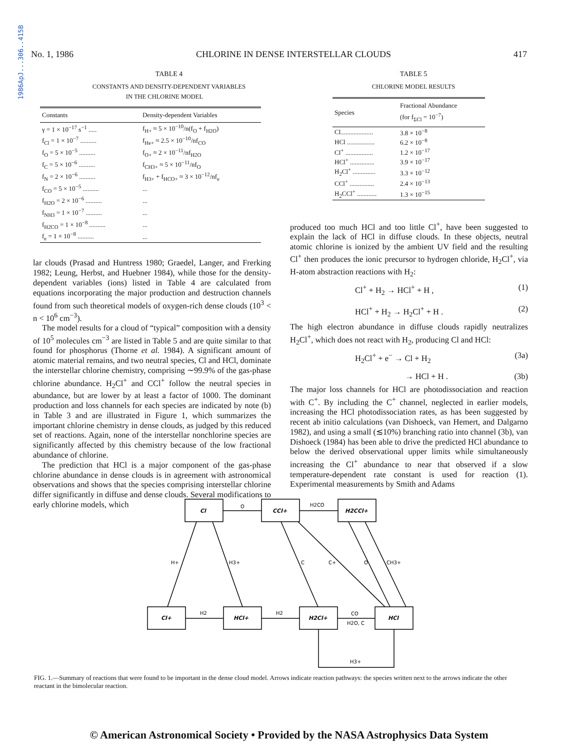1986ApJ...306..415B
No. 1, 1986 CHLORINE IN DENSE INTERSTELLAR CLOUDS 417
TABLE 4
CONSTANTS AND DENSITY-DEPENDENT VARIABLES
IN THE CHLORINE MODEL
| Constants | Density-dependent Variables |
| --- | --- |
| γ = 1 × 10<sup>−17</sup> s<sup>−1</sup> ..... | f<sub>H+</sub> ≈ 5 × 10<sup>−10</sup>/n(f<sub>O</sub> + f<sub>H2O</sub>) |
| f<sub>Cl</sub> = 1 × 10<sup>−7</sup> .......... | f<sub>He+</sub> ≈ 2.5 × 10<sup>−10</sup>/nf<sub>CO</sub> |
| f<sub>O</sub> = 5 × 10<sup>−5</sup> .......... | f<sub>O+</sub> ≈ 2 × 10<sup>−11</sup>/nf<sub>H2O</sub> |
| f<sub>C</sub> = 5 × 10<sup>−6</sup> .......... | f<sub>CH3+</sub> ≈ 5 × 10<sup>−11</sup>/nf<sub>O</sub> |
| f<sub>N</sub> = 2 × 10<sup>−6</sup> .......... | f<sub>H3+</sub> + f<sub>HCO+</sub> ≈ 3 × 10<sup>−12</sup>/nf<sub>e</sub> |
| f<sub>CO</sub> = 5 × 10<sup>−5</sup> .......... | ... |
| f<sub>H2O</sub> = 2 × 10<sup>−6</sup> .......... | ... |
| f<sub>NH3</sub> = 1 × 10<sup>−7</sup> .......... | ... |
| f<sub>H2CO</sub> = 1 × 10<sup>−8</sup> .......... | ... |
| f<sub>e</sub> = 1 × 10<sup>−8</sup> .......... | ... |
lar clouds (Prasad and Huntress 1980; Graedel, Langer, and Frerking 1982; Leung, Herbst, and Huebner 1984), while those for the density-dependent variables (ions) listed in Table 4 are calculated from equations incorporating the major production and destruction channels found from such theoretical models of oxygen-rich dense clouds (10<sup>3</sup> < n < 10<sup>6</sup> cm<sup>−3</sup>).
The model results for a cloud of “typical” composition with a density of 10<sup>5</sup> molecules cm<sup>−3</sup> are listed in Table 5 and are quite similar to that found for phosphorus (Thorne et al. 1984). A significant amount of atomic material remains, and two neutral species, Cl and HCl, dominate the interstellar chlorine chemistry, comprising ∼99.9% of the gas-phase chlorine abundance. H<sub>2</sub>Cl<sup>+</sup> and CCl<sup>+</sup> follow the neutral species in abundance, but are lower by at least a factor of 1000. The dominant production and loss channels for each species are indicated by note (b) in Table 3 and are illustrated in Figure 1, which summarizes the important chlorine chemistry in dense clouds, as judged by this reduced set of reactions. Again, none of the interstellar nonchlorine species are significantly affected by this chemistry because of the low fractional abundance of chlorine.
The prediction that HCl is a major component of the gas-phase chlorine abundance in dense clouds is in agreement with astronomical observations and shows that the species comprising interstellar chlorine differ significantly in diffuse and dense clouds. Several modifications to early chlorine models, which
TABLE 5
CHLORINE MODEL RESULTS
| Species | Fractional Abundance (for f<sub>ΣCl</sub> = 10<sup>−7</sup>) |
| --- | --- |
| Cl.................... | 3.8 × 10<sup>−8</sup> |
| HCl ................. | 6.2 × 10<sup>−8</sup> |
| Cl<sup>+</sup> ................. | 1.2 × 10<sup>−17</sup> |
| HCl<sup>+</sup> ............... | 3.9 × 10<sup>−17</sup> |
| H<sub>2</sub>Cl<sup>+</sup> .............. | 3.3 × 10<sup>−12</sup> |
| CCl<sup>+</sup> ............... | 2.4 × 10<sup>−13</sup> |
| H<sub>2</sub>CCl<sup>+</sup> ............ | 1.3 × 10<sup>−15</sup> |
produced too much HCl and too little Cl<sup>+</sup>, have been suggested to explain the lack of HCl in diffuse clouds. In these objects, neutral atomic chlorine is ionized by the ambient UV field and the resulting Cl<sup>+</sup> then produces the ionic precursor to hydrogen chloride, H<sub>2</sub>Cl<sup>+</sup>, via H-atom abstraction reactions with H<sub>2</sub>:
Cl<sup>+</sup> + H<sub>2</sub> → HCl<sup>+</sup> + H , (1)
HCl<sup>+</sup> + H<sub>2</sub> → H<sub>2</sub>Cl<sup>+</sup> + H . (2)
The high electron abundance in diffuse clouds rapidly neutralizes H<sub>2</sub>Cl<sup>+</sup>, which does not react with H<sub>2</sub>, producing Cl and HCl:
H<sub>2</sub>Cl<sup>+</sup> + e<sup>−</sup> → Cl + H<sub>2</sub> (3a)
→ HCl + H . (3b)
The major loss channels for HCl are photodissociation and reaction with C<sup>+</sup>. By including the C<sup>+</sup> channel, neglected in earlier models, increasing the HCl photodissociation rates, as has been suggested by recent ab initio calculations (van Dishoeck, van Hemert, and Dalgarno 1982), and using a small (≲10%) branching ratio into channel (3b), van Dishoeck (1984) has been able to drive the predicted HCl abundance to below the derived observational upper limits while simultaneously increasing the Cl<sup>+</sup> abundance to near that observed if a slow temperature-dependent rate constant is used for reaction (1). Experimental measurements by Smith and Adams
O
H2CO
H+
H3+
H2
H2
C
C+
O
CH3+
CO
H2O, C
H3+
Cl
CCl+
H2CCl+
Cl+
HCl+
H2Cl+
HCl
FIG. 1.—Summary of reactions that were found to be important in the dense cloud model. Arrows indicate reaction pathways: the species written next to the arrows indicate the other reactant in the bimolecular reaction.
© American Astronomical Society • Provided by the NASA Astrophysics Data System